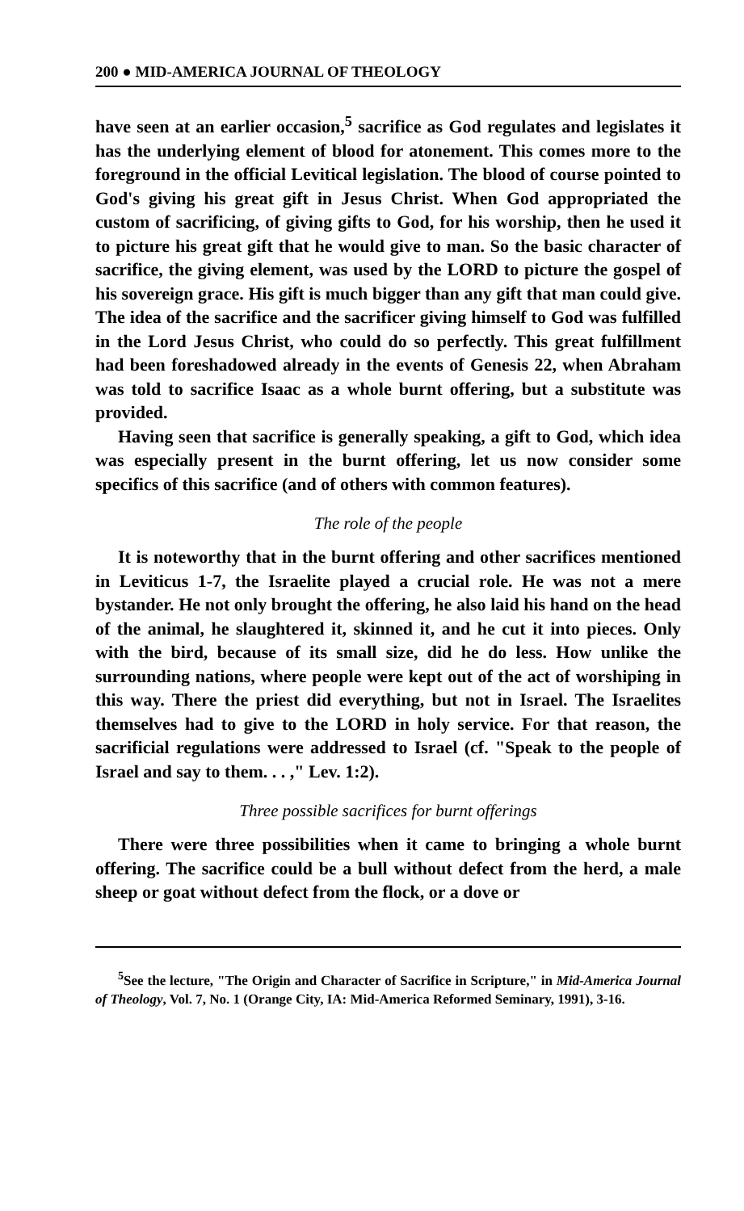200 ● MID-AMERICA JOURNAL OF THEOLOGY
have seen at an earlier occasion,<sup>5</sup> sacrifice as God regulates and legislates it has the underlying element of blood for atonement. This comes more to the foreground in the official Levitical legislation. The blood of course pointed to God's giving his great gift in Jesus Christ. When God appropriated the custom of sacrificing, of giving gifts to God, for his worship, then he used it to picture his great gift that he would give to man. So the basic character of sacrifice, the giving element, was used by the LORD to picture the gospel of his sovereign grace. His gift is much bigger than any gift that man could give. The idea of the sacrifice and the sacrificer giving himself to God was fulfilled in the Lord Jesus Christ, who could do so perfectly. This great fulfillment had been foreshadowed already in the events of Genesis 22, when Abraham was told to sacrifice Isaac as a whole burnt offering, but a substitute was provided.
Having seen that sacrifice is generally speaking, a gift to God, which idea was especially present in the burnt offering, let us now consider some specifics of this sacrifice (and of others with common features).
The role of the people
It is noteworthy that in the burnt offering and other sacrifices mentioned in Leviticus 1-7, the Israelite played a crucial role. He was not a mere bystander. He not only brought the offering, he also laid his hand on the head of the animal, he slaughtered it, skinned it, and he cut it into pieces. Only with the bird, because of its small size, did he do less. How unlike the surrounding nations, where people were kept out of the act of worshiping in this way. There the priest did everything, but not in Israel. The Israelites themselves had to give to the LORD in holy service. For that reason, the sacrificial regulations were addressed to Israel (cf. "Speak to the people of Israel and say to them. . . ," Lev. 1:2).
Three possible sacrifices for burnt offerings
There were three possibilities when it came to bringing a whole burnt offering. The sacrifice could be a bull without defect from the herd, a male sheep or goat without defect from the flock, or a dove or
<sup>5</sup> See the lecture, "The Origin and Character of Sacrifice in Scripture," in Mid-America Journal of Theology, Vol. 7, No. 1 (Orange City, IA: Mid-America Reformed Seminary, 1991), 3-16.